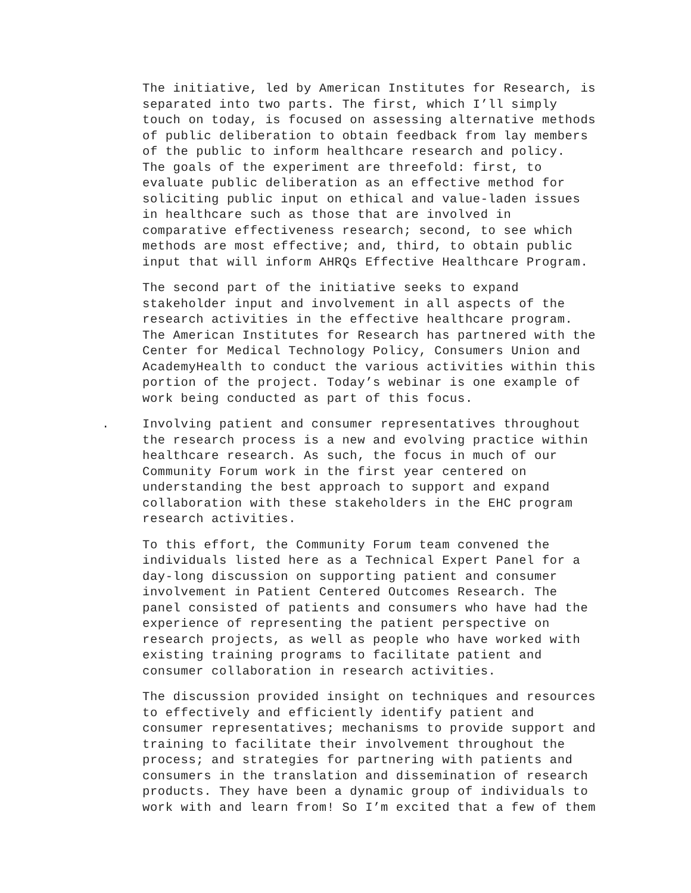The initiative, led by American Institutes for Research, is separated into two parts. The first, which I’ll simply touch on today, is focused on assessing alternative methods of public deliberation to obtain feedback from lay members of the public to inform healthcare research and policy. The goals of the experiment are threefold: first, to evaluate public deliberation as an effective method for soliciting public input on ethical and value-laden issues in healthcare such as those that are involved in comparative effectiveness research; second, to see which methods are most effective; and, third, to obtain public input that will inform AHRQs Effective Healthcare Program.
The second part of the initiative seeks to expand stakeholder input and involvement in all aspects of the research activities in the effective healthcare program. The American Institutes for Research has partnered with the Center for Medical Technology Policy, Consumers Union and AcademyHealth to conduct the various activities within this portion of the project. Today’s webinar is one example of work being conducted as part of this focus.
. Involving patient and consumer representatives throughout the research process is a new and evolving practice within healthcare research. As such, the focus in much of our Community Forum work in the first year centered on understanding the best approach to support and expand collaboration with these stakeholders in the EHC program research activities.
To this effort, the Community Forum team convened the individuals listed here as a Technical Expert Panel for a day-long discussion on supporting patient and consumer involvement in Patient Centered Outcomes Research. The panel consisted of patients and consumers who have had the experience of representing the patient perspective on research projects, as well as people who have worked with existing training programs to facilitate patient and consumer collaboration in research activities.
The discussion provided insight on techniques and resources to effectively and efficiently identify patient and consumer representatives; mechanisms to provide support and training to facilitate their involvement throughout the process; and strategies for partnering with patients and consumers in the translation and dissemination of research products. They have been a dynamic group of individuals to work with and learn from! So I’m excited that a few of them